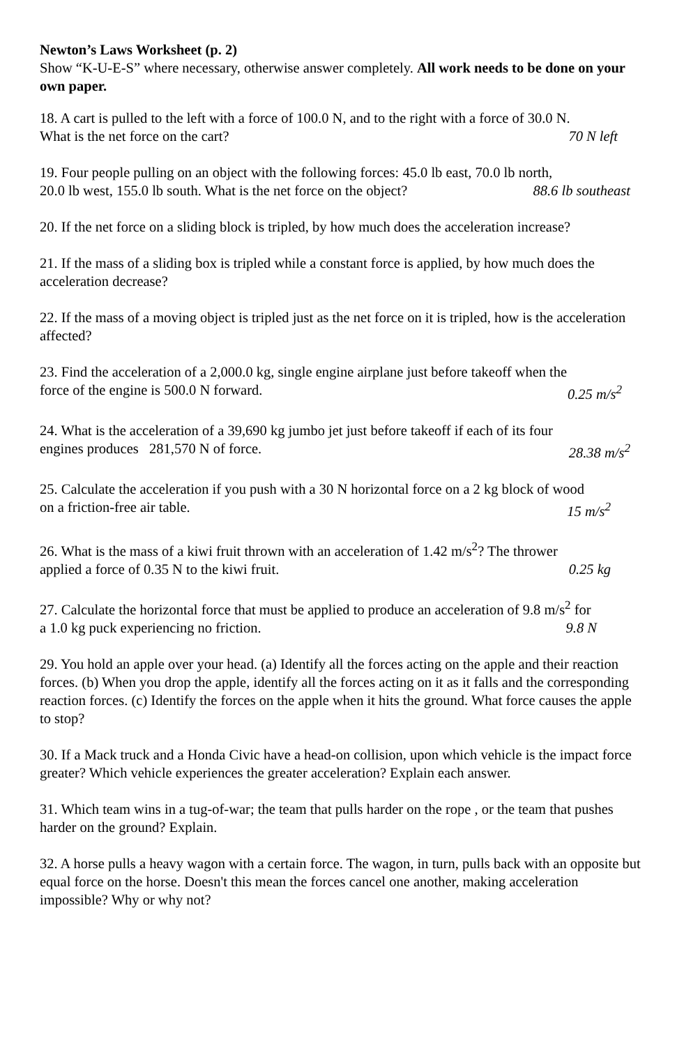Newton’s Laws Worksheet (p. 2)
Show “K-U-E-S” where necessary, otherwise answer completely. All work needs to be done on your own paper.
18. A cart is pulled to the left with a force of 100.0 N, and to the right with a force of 30.0 N.
What is the net force on the cart? 70 N left
19. Four people pulling on an object with the following forces: 45.0 lb east, 70.0 lb north,
20.0 lb west, 155.0 lb south. What is the net force on the object? 88.6 lb southeast
20. If the net force on a sliding block is tripled, by how much does the acceleration increase?
21. If the mass of a sliding box is tripled while a constant force is applied, by how much does the acceleration decrease?
22. If the mass of a moving object is tripled just as the net force on it is tripled, how is the acceleration affected?
23. Find the acceleration of a 2,000.0 kg, single engine airplane just before takeoff when the
force of the engine is 500.0 N forward. 0.25 m/s<sup>2</sup>
24. What is the acceleration of a 39,690 kg jumbo jet just before takeoff if each of its four
engines produces 281,570 N of force. 28.38 m/s<sup>2</sup>
25. Calculate the acceleration if you push with a 30 N horizontal force on a 2 kg block of wood
on a friction-free air table. 15 m/s<sup>2</sup>
26. What is the mass of a kiwi fruit thrown with an acceleration of 1.42 m/s<sup>2</sup>? The thrower
applied a force of 0.35 N to the kiwi fruit. 0.25 kg
27. Calculate the horizontal force that must be applied to produce an acceleration of 9.8 m/s<sup>2</sup> for
a 1.0 kg puck experiencing no friction. 9.8 N
29. You hold an apple over your head. (a) Identify all the forces acting on the apple and their reaction forces. (b) When you drop the apple, identify all the forces acting on it as it falls and the corresponding reaction forces. (c) Identify the forces on the apple when it hits the ground. What force causes the apple to stop?
30. If a Mack truck and a Honda Civic have a head-on collision, upon which vehicle is the impact force greater? Which vehicle experiences the greater acceleration? Explain each answer.
31. Which team wins in a tug-of-war; the team that pulls harder on the rope , or the team that pushes harder on the ground? Explain.
32. A horse pulls a heavy wagon with a certain force. The wagon, in turn, pulls back with an opposite but equal force on the horse. Doesn't this mean the forces cancel one another, making acceleration impossible? Why or why not?